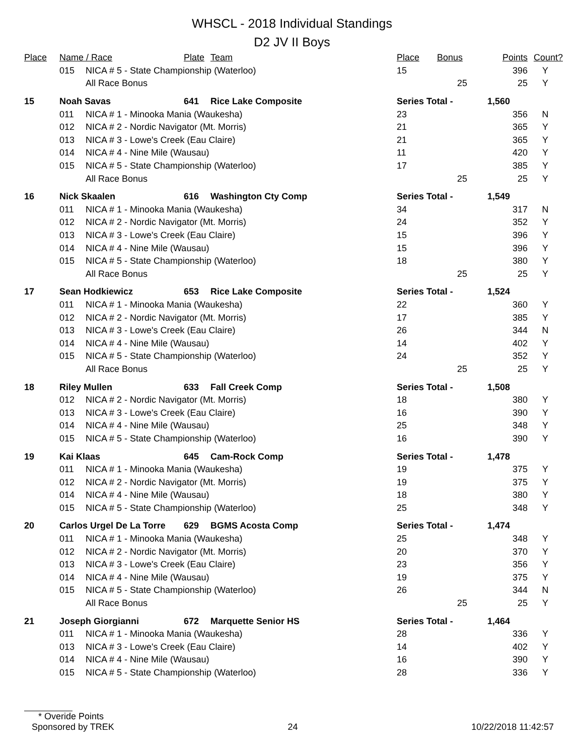WHSCL - 2018 Individual Standings
D2 JV II Boys
| Place | Name / Race | | Plate | Team | Place | Bonus | Points | Count? |
| --- | --- | --- | --- | --- | --- | --- | --- | --- |
| | 015 | NICA # 5 - State Championship (Waterloo) | | | 15 | | 396 | Y |
| | | All Race Bonus | | | | 25 | 25 | Y |
| 15 | Noah Savas | | 641 | Rice Lake Composite | Series Total - | | 1,560 | |
| | 011 | NICA # 1 - Minooka Mania (Waukesha) | | | 23 | | 356 | N |
| | 012 | NICA # 2 - Nordic Navigator (Mt. Morris) | | | 21 | | 365 | Y |
| | 013 | NICA # 3 - Lowe's Creek (Eau Claire) | | | 21 | | 365 | Y |
| | 014 | NICA # 4 - Nine Mile (Wausau) | | | 11 | | 420 | Y |
| | 015 | NICA # 5 - State Championship (Waterloo) | | | 17 | | 385 | Y |
| | | All Race Bonus | | | | 25 | 25 | Y |
| 16 | Nick Skaalen | | 616 | Washington Cty Comp | Series Total - | | 1,549 | |
| | 011 | NICA # 1 - Minooka Mania (Waukesha) | | | 34 | | 317 | N |
| | 012 | NICA # 2 - Nordic Navigator (Mt. Morris) | | | 24 | | 352 | Y |
| | 013 | NICA # 3 - Lowe's Creek (Eau Claire) | | | 15 | | 396 | Y |
| | 014 | NICA # 4 - Nine Mile (Wausau) | | | 15 | | 396 | Y |
| | 015 | NICA # 5 - State Championship (Waterloo) | | | 18 | | 380 | Y |
| | | All Race Bonus | | | | 25 | 25 | Y |
| 17 | Sean Hodkiewicz | | 653 | Rice Lake Composite | Series Total - | | 1,524 | |
| | 011 | NICA # 1 - Minooka Mania (Waukesha) | | | 22 | | 360 | Y |
| | 012 | NICA # 2 - Nordic Navigator (Mt. Morris) | | | 17 | | 385 | Y |
| | 013 | NICA # 3 - Lowe's Creek (Eau Claire) | | | 26 | | 344 | N |
| | 014 | NICA # 4 - Nine Mile (Wausau) | | | 14 | | 402 | Y |
| | 015 | NICA # 5 - State Championship (Waterloo) | | | 24 | | 352 | Y |
| | | All Race Bonus | | | | 25 | 25 | Y |
| 18 | Riley Mullen | | 633 | Fall Creek Comp | Series Total - | | 1,508 | |
| | 012 | NICA # 2 - Nordic Navigator (Mt. Morris) | | | 18 | | 380 | Y |
| | 013 | NICA # 3 - Lowe's Creek (Eau Claire) | | | 16 | | 390 | Y |
| | 014 | NICA # 4 - Nine Mile (Wausau) | | | 25 | | 348 | Y |
| | 015 | NICA # 5 - State Championship (Waterloo) | | | 16 | | 390 | Y |
| 19 | Kai Klaas | | 645 | Cam-Rock Comp | Series Total - | | 1,478 | |
| | 011 | NICA # 1 - Minooka Mania (Waukesha) | | | 19 | | 375 | Y |
| | 012 | NICA # 2 - Nordic Navigator (Mt. Morris) | | | 19 | | 375 | Y |
| | 014 | NICA # 4 - Nine Mile (Wausau) | | | 18 | | 380 | Y |
| | 015 | NICA # 5 - State Championship (Waterloo) | | | 25 | | 348 | Y |
| 20 | Carlos Urgel De La Torre | | 629 | BGMS Acosta Comp | Series Total - | | 1,474 | |
| | 011 | NICA # 1 - Minooka Mania (Waukesha) | | | 25 | | 348 | Y |
| | 012 | NICA # 2 - Nordic Navigator (Mt. Morris) | | | 20 | | 370 | Y |
| | 013 | NICA # 3 - Lowe's Creek (Eau Claire) | | | 23 | | 356 | Y |
| | 014 | NICA # 4 - Nine Mile (Wausau) | | | 19 | | 375 | Y |
| | 015 | NICA # 5 - State Championship (Waterloo) | | | 26 | | 344 | N |
| | | All Race Bonus | | | | 25 | 25 | Y |
| 21 | Joseph Giorgianni | | 672 | Marquette Senior HS | Series Total - | | 1,464 | |
| | 011 | NICA # 1 - Minooka Mania (Waukesha) | | | 28 | | 336 | Y |
| | 013 | NICA # 3 - Lowe's Creek (Eau Claire) | | | 14 | | 402 | Y |
| | 014 | NICA # 4 - Nine Mile (Wausau) | | | 16 | | 390 | Y |
| | 015 | NICA # 5 - State Championship (Waterloo) | | | 28 | | 336 | Y |
* Overide Points
Sponsored by TREK 24 10/22/2018 11:42:57